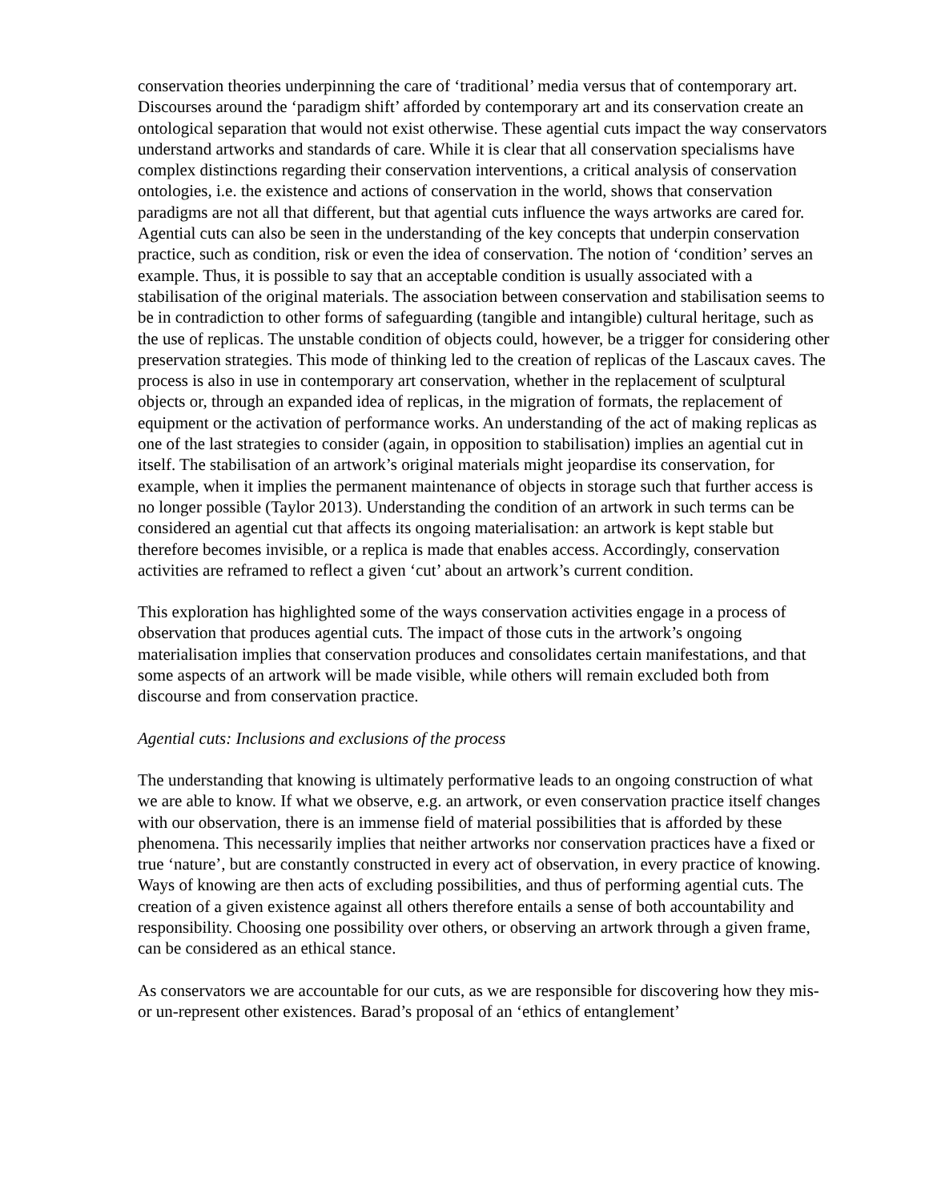conservation theories underpinning the care of ‘traditional’ media versus that of contemporary art. Discourses around the ‘paradigm shift’ afforded by contemporary art and its conservation create an ontological separation that would not exist otherwise. These agential cuts impact the way conservators understand artworks and standards of care. While it is clear that all conservation specialisms have complex distinctions regarding their conservation interventions, a critical analysis of conservation ontologies, i.e. the existence and actions of conservation in the world, shows that conservation paradigms are not all that different, but that agential cuts influence the ways artworks are cared for. Agential cuts can also be seen in the understanding of the key concepts that underpin conservation practice, such as condition, risk or even the idea of conservation. The notion of ‘condition’ serves an example. Thus, it is possible to say that an acceptable condition is usually associated with a stabilisation of the original materials. The association between conservation and stabilisation seems to be in contradiction to other forms of safeguarding (tangible and intangible) cultural heritage, such as the use of replicas. The unstable condition of objects could, however, be a trigger for considering other preservation strategies. This mode of thinking led to the creation of replicas of the Lascaux caves. The process is also in use in contemporary art conservation, whether in the replacement of sculptural objects or, through an expanded idea of replicas, in the migration of formats, the replacement of equipment or the activation of performance works. An understanding of the act of making replicas as one of the last strategies to consider (again, in opposition to stabilisation) implies an agential cut in itself. The stabilisation of an artwork’s original materials might jeopardise its conservation, for example, when it implies the permanent maintenance of objects in storage such that further access is no longer possible (Taylor 2013). Understanding the condition of an artwork in such terms can be considered an agential cut that affects its ongoing materialisation: an artwork is kept stable but therefore becomes invisible, or a replica is made that enables access. Accordingly, conservation activities are reframed to reflect a given ‘cut’ about an artwork’s current condition.
This exploration has highlighted some of the ways conservation activities engage in a process of observation that produces agential cuts. The impact of those cuts in the artwork’s ongoing materialisation implies that conservation produces and consolidates certain manifestations, and that some aspects of an artwork will be made visible, while others will remain excluded both from discourse and from conservation practice.
Agential cuts: Inclusions and exclusions of the process
The understanding that knowing is ultimately performative leads to an ongoing construction of what we are able to know. If what we observe, e.g. an artwork, or even conservation practice itself changes with our observation, there is an immense field of material possibilities that is afforded by these phenomena. This necessarily implies that neither artworks nor conservation practices have a fixed or true ‘nature’, but are constantly constructed in every act of observation, in every practice of knowing. Ways of knowing are then acts of excluding possibilities, and thus of performing agential cuts. The creation of a given existence against all others therefore entails a sense of both accountability and responsibility. Choosing one possibility over others, or observing an artwork through a given frame, can be considered as an ethical stance.
As conservators we are accountable for our cuts, as we are responsible for discovering how they mis- or un-represent other existences. Barad’s proposal of an ‘ethics of entanglement’